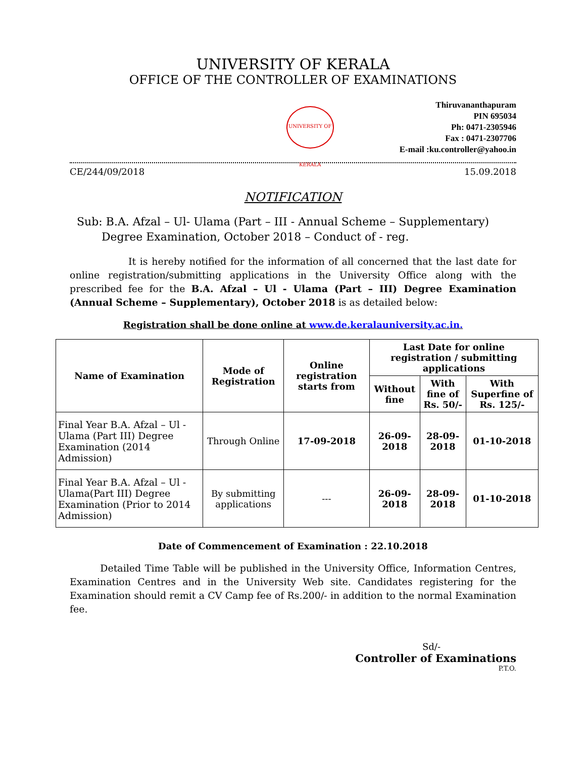UNIVERSITY OF KERALA
OFFICE OF THE CONTROLLER OF EXAMINATIONS
UNIVERSITY OF KERALA
Thiruvananthapuram
PIN 695034
Ph: 0471-2305946
Fax : 0471-2307706
E-mail :ku.controller@yahoo.in
CE/244/09/2018 15.09.2018
NOTIFICATION
Sub: B.A. Afzal – Ul- Ulama (Part – III - Annual Scheme – Supplementary)
Degree Examination, October 2018 – Conduct of - reg.
It is hereby notified for the information of all concerned that the last date for online registration/submitting applications in the University Office along with the prescribed fee for the B.A. Afzal – Ul - Ulama (Part – III) Degree Examination (Annual Scheme – Supplementary), October 2018 is as detailed below:
Registration shall be done online at www.de.keralauniversity.ac.in.
| Name of Examination | Mode of Registration | Online registration starts from | Last Date for online registration / submitting applications | | |
| --- | --- | --- | --- | --- | --- |
| | | | Without fine | With fine of Rs. 50/- | With Superfine of Rs. 125/- |
| Final Year B.A. Afzal – Ul - Ulama (Part III) Degree Examination (2014 Admission) | Through Online | 17-09-2018 | 26-09-2018 | 28-09-2018 | 01-10-2018 |
| Final Year B.A. Afzal – Ul - Ulama(Part III) Degree Examination (Prior to 2014 Admission) | By submitting applications | --- | 26-09-2018 | 28-09-2018 | 01-10-2018 |
Date of Commencement of Examination : 22.10.2018
Detailed Time Table will be published in the University Office, Information Centres, Examination Centres and in the University Web site. Candidates registering for the Examination should remit a CV Camp fee of Rs.200/- in addition to the normal Examination fee.
Sd/-
Controller of Examinations
P.T.O.